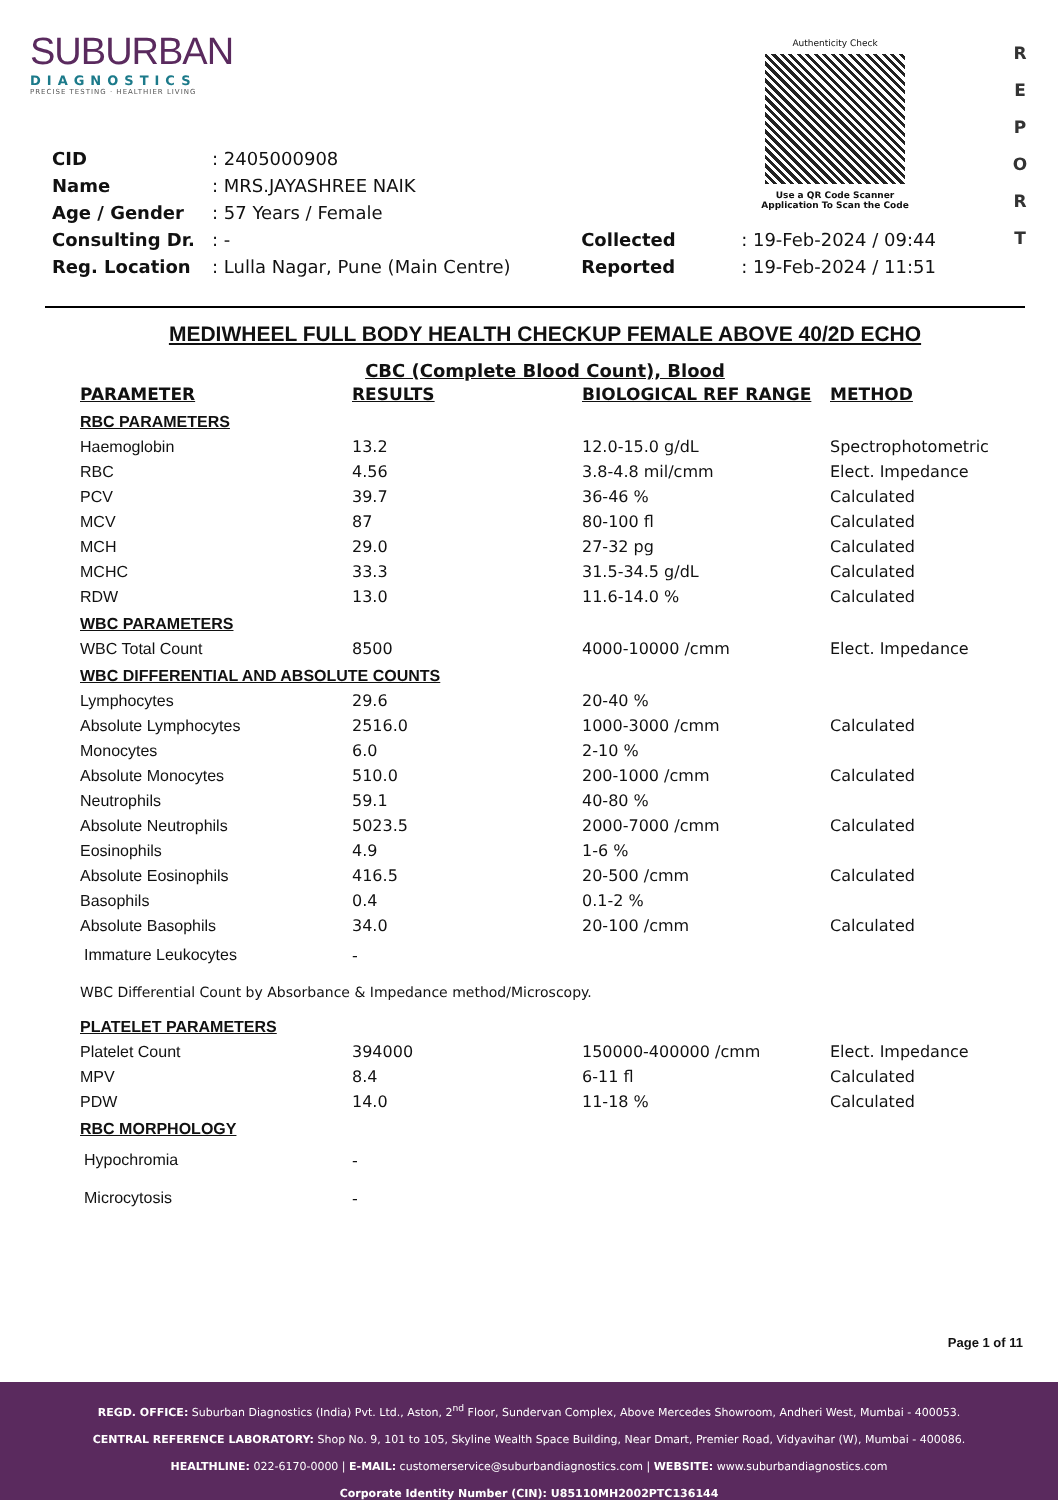SUBURBAN
DIAGNOSTICS
PRECISE TESTING · HEALTHIER LIVING
Authenticity Check
Use a QR Code Scanner
Application To Scan the Code
R
E
P
O
R
T
| CID | : 2405000908 | | |
| Name | : MRS.JAYASHREE NAIK | | |
| Age / Gender | : 57 Years / Female | | |
| Consulting Dr. | : - | Collected | : 19-Feb-2024 / 09:44 |
| Reg. Location | : Lulla Nagar, Pune (Main Centre) | Reported | : 19-Feb-2024 / 11:51 |
MEDIWHEEL FULL BODY HEALTH CHECKUP FEMALE ABOVE 40/2D ECHO
CBC (Complete Blood Count), Blood
| PARAMETER | RESULTS | BIOLOGICAL REF RANGE | METHOD |
| --- | --- | --- | --- |
| RBC PARAMETERS | | | |
| Haemoglobin | 13.2 | 12.0-15.0 g/dL | Spectrophotometric |
| RBC | 4.56 | 3.8-4.8 mil/cmm | Elect. Impedance |
| PCV | 39.7 | 36-46 % | Calculated |
| MCV | 87 | 80-100 fl | Calculated |
| MCH | 29.0 | 27-32 pg | Calculated |
| MCHC | 33.3 | 31.5-34.5 g/dL | Calculated |
| RDW | 13.0 | 11.6-14.0 % | Calculated |
| WBC PARAMETERS | | | |
| WBC Total Count | 8500 | 4000-10000 /cmm | Elect. Impedance |
| WBC DIFFERENTIAL AND ABSOLUTE COUNTS | | | |
| Lymphocytes | 29.6 | 20-40 % | |
| Absolute Lymphocytes | 2516.0 | 1000-3000 /cmm | Calculated |
| Monocytes | 6.0 | 2-10 % | |
| Absolute Monocytes | 510.0 | 200-1000 /cmm | Calculated |
| Neutrophils | 59.1 | 40-80 % | |
| Absolute Neutrophils | 5023.5 | 2000-7000 /cmm | Calculated |
| Eosinophils | 4.9 | 1-6 % | |
| Absolute Eosinophils | 416.5 | 20-500 /cmm | Calculated |
| Basophils | 0.4 | 0.1-2 % | |
| Absolute Basophils | 34.0 | 20-100 /cmm | Calculated |
| Immature Leukocytes | - | | |
| WBC Differential Count by Absorbance & Impedance method/Microscopy. | | | |
| PLATELET PARAMETERS | | | |
| Platelet Count | 394000 | 150000-400000 /cmm | Elect. Impedance |
| MPV | 8.4 | 6-11 fl | Calculated |
| PDW | 14.0 | 11-18 % | Calculated |
| RBC MORPHOLOGY | | | |
| Hypochromia | - | | |
| Microcytosis | - | | |
Page 1 of 11
REGD. OFFICE: Suburban Diagnostics (India) Pvt. Ltd., Aston, 2<sup>nd</sup> Floor, Sundervan Complex, Above Mercedes Showroom, Andheri West, Mumbai - 400053.
CENTRAL REFERENCE LABORATORY: Shop No. 9, 101 to 105, Skyline Wealth Space Building, Near Dmart, Premier Road, Vidyavihar (W), Mumbai - 400086.
HEALTHLINE: 022-6170-0000 | E-MAIL: customerservice@suburbandiagnostics.com | WEBSITE: www.suburbandiagnostics.com
Corporate Identity Number (CIN): U85110MH2002PTC136144